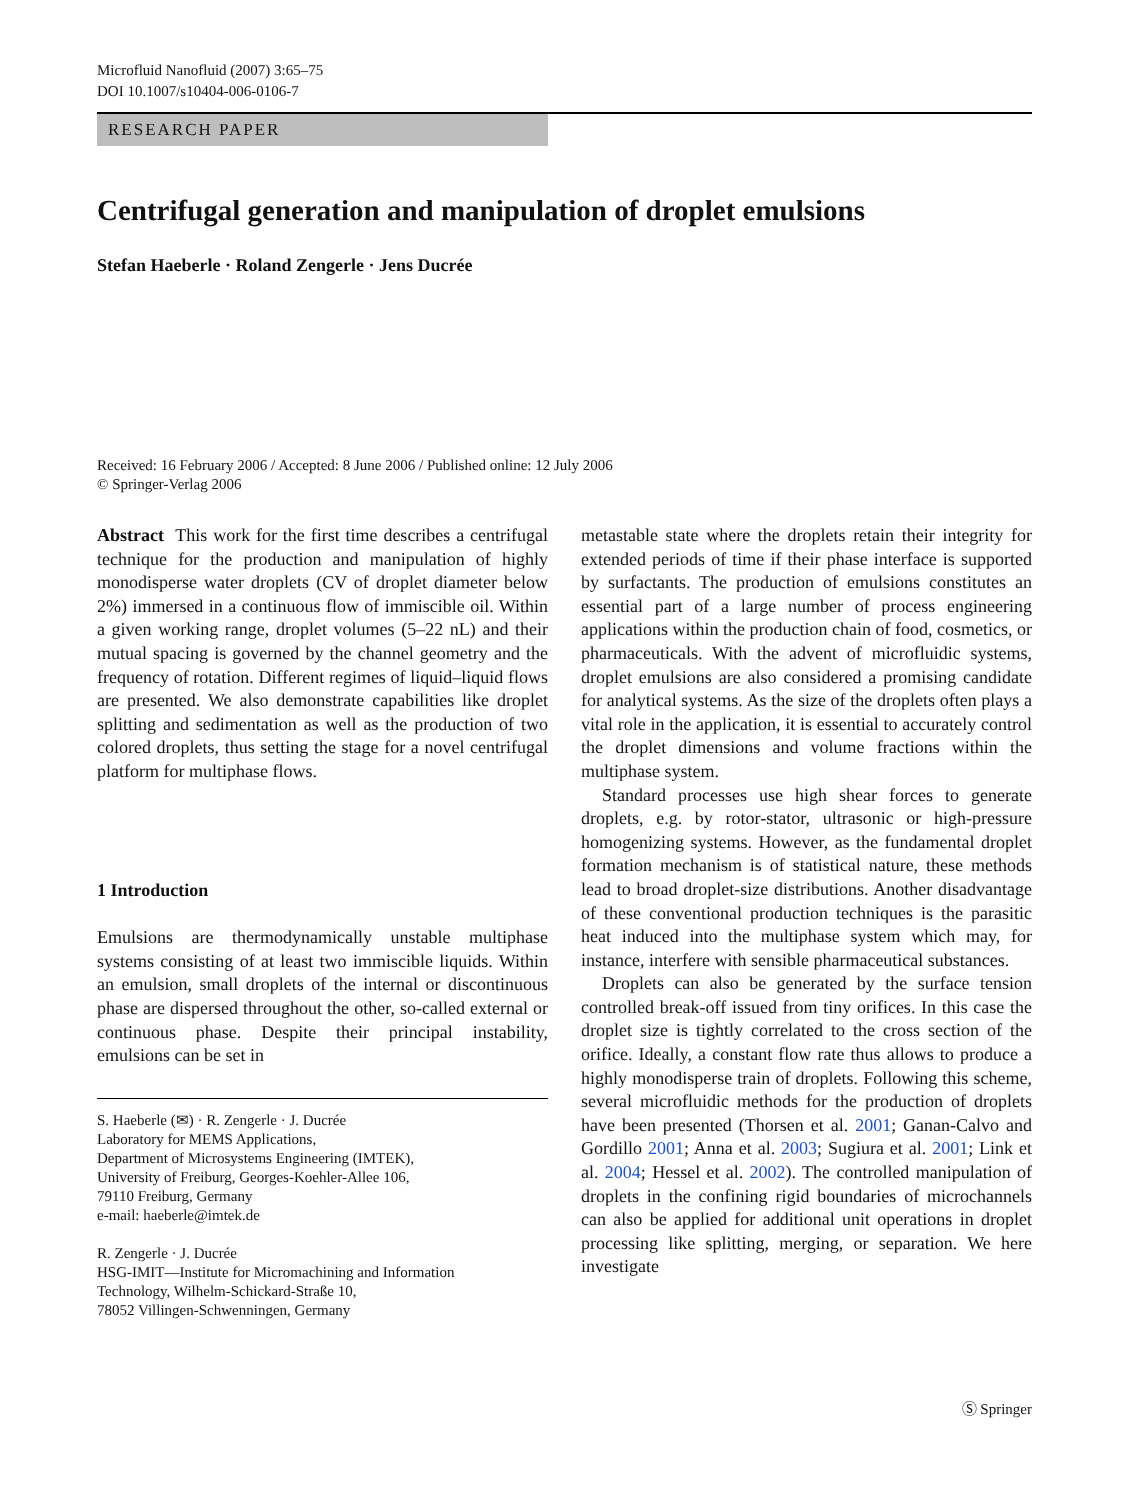Microfluid Nanofluid (2007) 3:65–75
DOI 10.1007/s10404-006-0106-7
RESEARCH PAPER
Centrifugal generation and manipulation of droplet emulsions
Stefan Haeberle · Roland Zengerle · Jens Ducrée
Received: 16 February 2006 / Accepted: 8 June 2006 / Published online: 12 July 2006
© Springer-Verlag 2006
Abstract This work for the first time describes a centrifugal technique for the production and manipulation of highly monodisperse water droplets (CV of droplet diameter below 2%) immersed in a continuous flow of immiscible oil. Within a given working range, droplet volumes (5–22 nL) and their mutual spacing is governed by the channel geometry and the frequency of rotation. Different regimes of liquid–liquid flows are presented. We also demonstrate capabilities like droplet splitting and sedimentation as well as the production of two colored droplets, thus setting the stage for a novel centrifugal platform for multiphase flows.
1 Introduction
Emulsions are thermodynamically unstable multiphase systems consisting of at least two immiscible liquids. Within an emulsion, small droplets of the internal or discontinuous phase are dispersed throughout the other, so-called external or continuous phase. Despite their principal instability, emulsions can be set in
S. Haeberle (✉) · R. Zengerle · J. Ducrée
Laboratory for MEMS Applications,
Department of Microsystems Engineering (IMTEK),
University of Freiburg, Georges-Koehler-Allee 106,
79110 Freiburg, Germany
e-mail: haeberle@imtek.de
R. Zengerle · J. Ducrée
HSG-IMIT—Institute for Micromachining and Information
Technology, Wilhelm-Schickard-Straße 10,
78052 Villingen-Schwenningen, Germany
metastable state where the droplets retain their integrity for extended periods of time if their phase interface is supported by surfactants. The production of emulsions constitutes an essential part of a large number of process engineering applications within the production chain of food, cosmetics, or pharmaceuticals. With the advent of microfluidic systems, droplet emulsions are also considered a promising candidate for analytical systems. As the size of the droplets often plays a vital role in the application, it is essential to accurately control the droplet dimensions and volume fractions within the multiphase system.
Standard processes use high shear forces to generate droplets, e.g. by rotor-stator, ultrasonic or high-pressure homogenizing systems. However, as the fundamental droplet formation mechanism is of statistical nature, these methods lead to broad droplet-size distributions. Another disadvantage of these conventional production techniques is the parasitic heat induced into the multiphase system which may, for instance, interfere with sensible pharmaceutical substances.
Droplets can also be generated by the surface tension controlled break-off issued from tiny orifices. In this case the droplet size is tightly correlated to the cross section of the orifice. Ideally, a constant flow rate thus allows to produce a highly monodisperse train of droplets. Following this scheme, several microfluidic methods for the production of droplets have been presented (Thorsen et al. 2001; Ganan-Calvo and Gordillo 2001; Anna et al. 2003; Sugiura et al. 2001; Link et al. 2004; Hessel et al. 2002). The controlled manipulation of droplets in the confining rigid boundaries of microchannels can also be applied for additional unit operations in droplet processing like splitting, merging, or separation. We here investigate
Ⓢ Springer